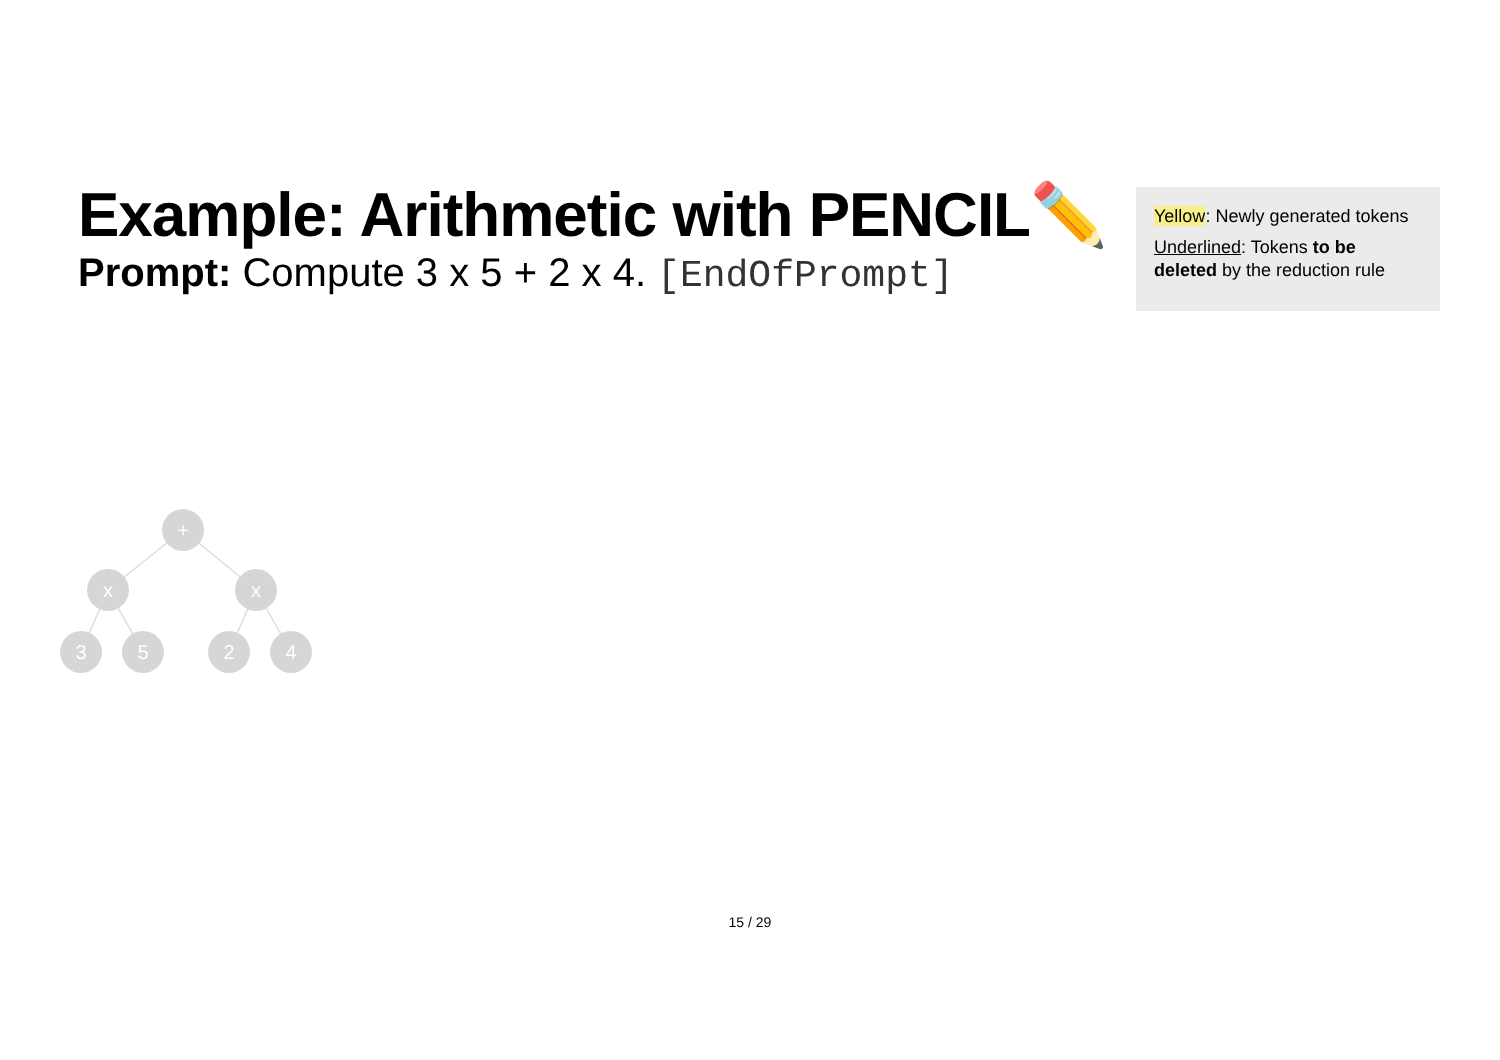Example: Arithmetic with PENCIL✏️
Prompt: Compute 3 x 5 + 2 x 4. [EndOfPrompt]
Yellow: Newly generated tokens
Underlined: Tokens to be deleted by the reduction rule
+
x
x
3
5
2
4
15 / 29